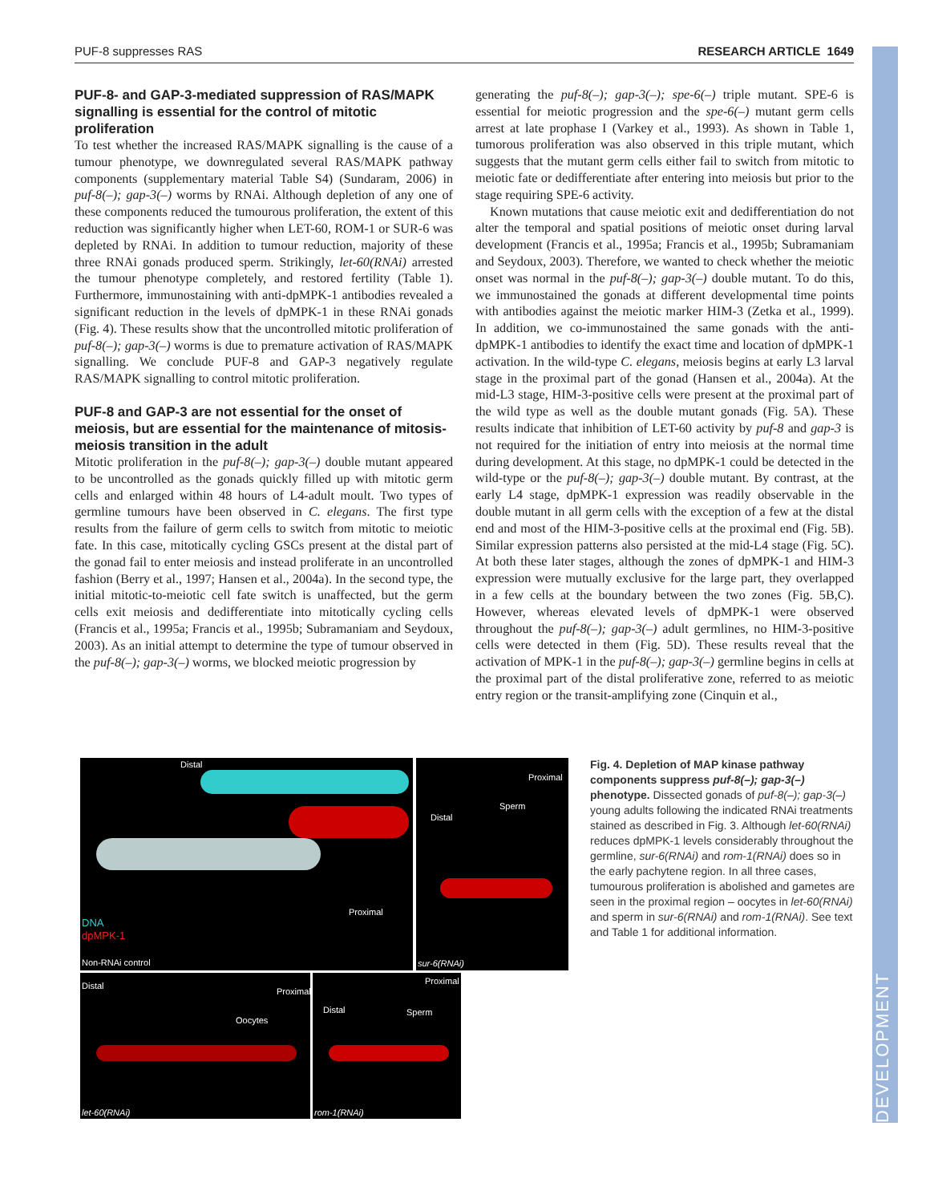DEVELOPMENT
PUF-8 suppresses RAS RESEARCH ARTICLE 1649
PUF-8- and GAP-3-mediated suppression of RAS/MAPK signalling is essential for the control of mitotic proliferation
To test whether the increased RAS/MAPK signalling is the cause of a tumour phenotype, we downregulated several RAS/MAPK pathway components (supplementary material Table S4) (Sundaram, 2006) in puf-8(–); gap-3(–) worms by RNAi. Although depletion of any one of these components reduced the tumourous proliferation, the extent of this reduction was significantly higher when LET-60, ROM-1 or SUR-6 was depleted by RNAi. In addition to tumour reduction, majority of these three RNAi gonads produced sperm. Strikingly, let-60(RNAi) arrested the tumour phenotype completely, and restored fertility (Table 1). Furthermore, immunostaining with anti-dpMPK-1 antibodies revealed a significant reduction in the levels of dpMPK-1 in these RNAi gonads (Fig. 4). These results show that the uncontrolled mitotic proliferation of puf-8(–); gap-3(–) worms is due to premature activation of RAS/MAPK signalling. We conclude PUF-8 and GAP-3 negatively regulate RAS/MAPK signalling to control mitotic proliferation.
PUF-8 and GAP-3 are not essential for the onset of meiosis, but are essential for the maintenance of mitosis-meiosis transition in the adult
Mitotic proliferation in the puf-8(–); gap-3(–) double mutant appeared to be uncontrolled as the gonads quickly filled up with mitotic germ cells and enlarged within 48 hours of L4-adult moult. Two types of germline tumours have been observed in C. elegans. The first type results from the failure of germ cells to switch from mitotic to meiotic fate. In this case, mitotically cycling GSCs present at the distal part of the gonad fail to enter meiosis and instead proliferate in an uncontrolled fashion (Berry et al., 1997; Hansen et al., 2004a). In the second type, the initial mitotic-to-meiotic cell fate switch is unaffected, but the germ cells exit meiosis and dedifferentiate into mitotically cycling cells (Francis et al., 1995a; Francis et al., 1995b; Subramaniam and Seydoux, 2003). As an initial attempt to determine the type of tumour observed in the puf-8(–); gap-3(–) worms, we blocked meiotic progression by
generating the puf-8(–); gap-3(–); spe-6(–) triple mutant. SPE-6 is essential for meiotic progression and the spe-6(–) mutant germ cells arrest at late prophase I (Varkey et al., 1993). As shown in Table 1, tumorous proliferation was also observed in this triple mutant, which suggests that the mutant germ cells either fail to switch from mitotic to meiotic fate or dedifferentiate after entering into meiosis but prior to the stage requiring SPE-6 activity.
Known mutations that cause meiotic exit and dedifferentiation do not alter the temporal and spatial positions of meiotic onset during larval development (Francis et al., 1995a; Francis et al., 1995b; Subramaniam and Seydoux, 2003). Therefore, we wanted to check whether the meiotic onset was normal in the puf-8(–); gap-3(–) double mutant. To do this, we immunostained the gonads at different developmental time points with antibodies against the meiotic marker HIM-3 (Zetka et al., 1999). In addition, we co-immunostained the same gonads with the anti-dpMPK-1 antibodies to identify the exact time and location of dpMPK-1 activation. In the wild-type C. elegans, meiosis begins at early L3 larval stage in the proximal part of the gonad (Hansen et al., 2004a). At the mid-L3 stage, HIM-3-positive cells were present at the proximal part of the wild type as well as the double mutant gonads (Fig. 5A). These results indicate that inhibition of LET-60 activity by puf-8 and gap-3 is not required for the initiation of entry into meiosis at the normal time during development. At this stage, no dpMPK-1 could be detected in the wild-type or the puf-8(–); gap-3(–) double mutant. By contrast, at the early L4 stage, dpMPK-1 expression was readily observable in the double mutant in all germ cells with the exception of a few at the distal end and most of the HIM-3-positive cells at the proximal end (Fig. 5B). Similar expression patterns also persisted at the mid-L4 stage (Fig. 5C). At both these later stages, although the zones of dpMPK-1 and HIM-3 expression were mutually exclusive for the large part, they overlapped in a few cells at the boundary between the two zones (Fig. 5B,C). However, whereas elevated levels of dpMPK-1 were observed throughout the puf-8(–); gap-3(–) adult germlines, no HIM-3-positive cells were detected in them (Fig. 5D). These results reveal that the activation of MPK-1 in the puf-8(–); gap-3(–) germline begins in cells at the proximal part of the distal proliferative zone, referred to as meiotic entry region or the transit-amplifying zone (Cinquin et al.,
Distal
Proximal
DNA
dpMPK-1
Non-RNAi control
Proximal
Sperm
Distal
sur-6(RNAi)
Distal
Proximal
Oocytes
let-60(RNAi)
Proximal
Distal Sperm
rom-1(RNAi)
Fig. 4. Depletion of MAP kinase pathway components suppress puf-8(–); gap-3(–) phenotype. Dissected gonads of puf-8(–); gap-3(–) young adults following the indicated RNAi treatments stained as described in Fig. 3. Although let-60(RNAi) reduces dpMPK-1 levels considerably throughout the germline, sur-6(RNAi) and rom-1(RNAi) does so in the early pachytene region. In all three cases, tumourous proliferation is abolished and gametes are seen in the proximal region – oocytes in let-60(RNAi) and sperm in sur-6(RNAi) and rom-1(RNAi). See text and Table 1 for additional information.